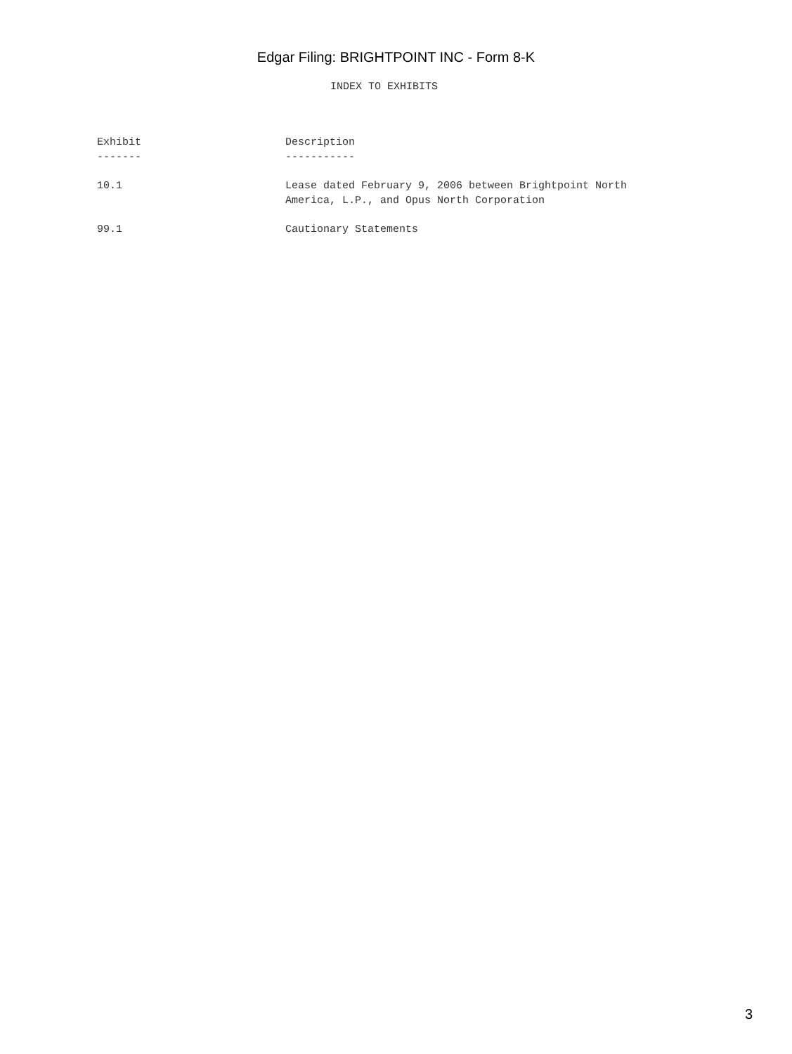Edgar Filing: BRIGHTPOINT INC - Form 8-K
INDEX TO EXHIBITS
| Exhibit ------- | Description ----------- |
| --- | --- |
| 10.1 | Lease dated February 9, 2006 between Brightpoint North America, L.P., and Opus North Corporation |
| 99.1 | Cautionary Statements |
3